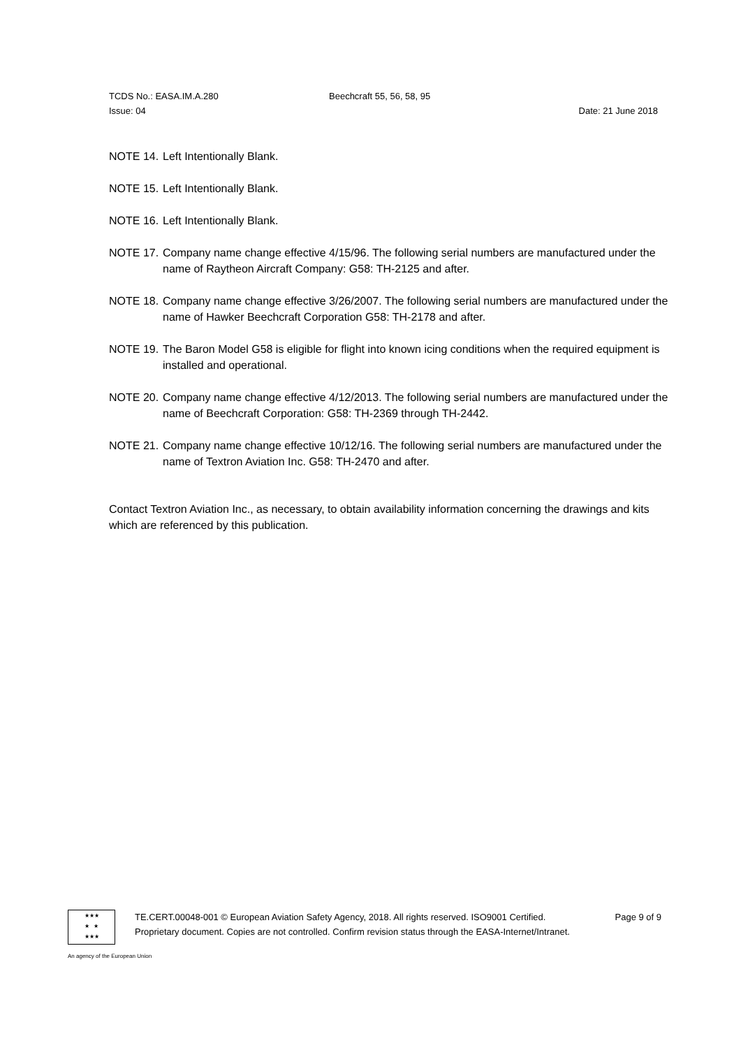TCDS No.: EASA.IM.A.280 Beechcraft 55, 56, 58, 95
Issue: 04 Date: 21 June 2018
NOTE 14. Left Intentionally Blank.
NOTE 15. Left Intentionally Blank.
NOTE 16. Left Intentionally Blank.
NOTE 17. Company name change effective 4/15/96. The following serial numbers are manufactured under the name of Raytheon Aircraft Company: G58: TH-2125 and after.
NOTE 18. Company name change effective 3/26/2007. The following serial numbers are manufactured under the name of Hawker Beechcraft Corporation G58: TH-2178 and after.
NOTE 19. The Baron Model G58 is eligible for flight into known icing conditions when the required equipment is installed and operational.
NOTE 20. Company name change effective 4/12/2013. The following serial numbers are manufactured under the name of Beechcraft Corporation: G58: TH-2369 through TH-2442.
NOTE 21. Company name change effective 10/12/16. The following serial numbers are manufactured under the name of Textron Aviation Inc. G58: TH-2470 and after.
Contact Textron Aviation Inc., as necessary, to obtain availability information concerning the drawings and kits which are referenced by this publication.
★★★
★ ★
★★★
TE.CERT.00048-001 © European Aviation Safety Agency, 2018. All rights reserved. ISO9001 Certified. Page 9 of 9
Proprietary document. Copies are not controlled. Confirm revision status through the EASA-Internet/Intranet.
An agency of the European Union